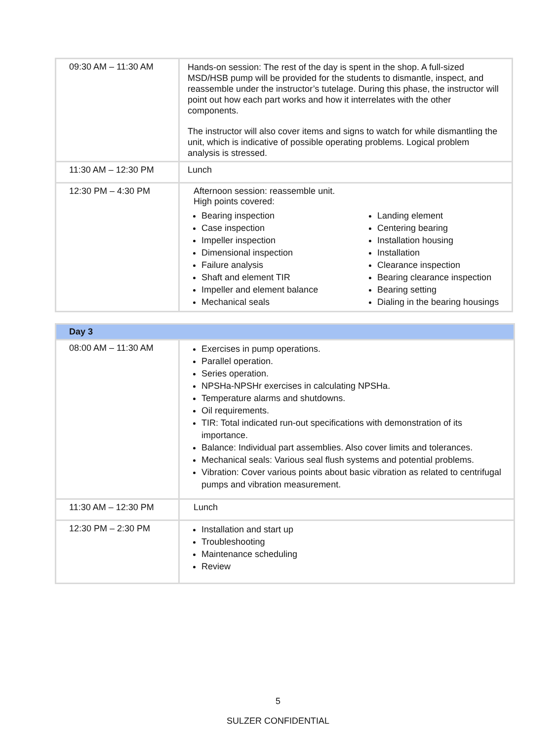| 09:30 AM – 11:30 AM | Hands-on session: The rest of the day is spent in the shop. A full-sized MSD/HSB pump will be provided for the students to dismantle, inspect, and reassemble under the instructor’s tutelage. During this phase, the instructor will point out how each part works and how it interrelates with the other components. The instructor will also cover items and signs to watch for while dismantling the unit, which is indicative of possible operating problems. Logical problem analysis is stressed. |
| 11:30 AM – 12:30 PM | Lunch |
| 12:30 PM – 4:30 PM | Afternoon session: reassemble unit. High points covered: Bearing inspection Case inspection Impeller inspection Dimensional inspection Failure analysis Shaft and element TIR Impeller and element balance Mechanical seals Landing element Centering bearing Installation housing Installation Clearance inspection Bearing clearance inspection Bearing setting Dialing in the bearing housings |
| Day 3 | |
| 08:00 AM – 11:30 AM | Exercises in pump operations. Parallel operation. Series operation. NPSHa-NPSHr exercises in calculating NPSHa. Temperature alarms and shutdowns. Oil requirements. TIR: Total indicated run-out specifications with demonstration of its importance. Balance: Individual part assemblies. Also cover limits and tolerances. Mechanical seals: Various seal flush systems and potential problems. Vibration: Cover various points about basic vibration as related to centrifugal pumps and vibration measurement. |
| 11:30 AM – 12:30 PM | Lunch |
| 12:30 PM – 2:30 PM | Installation and start up Troubleshooting Maintenance scheduling Review |
5
SULZER CONFIDENTIAL